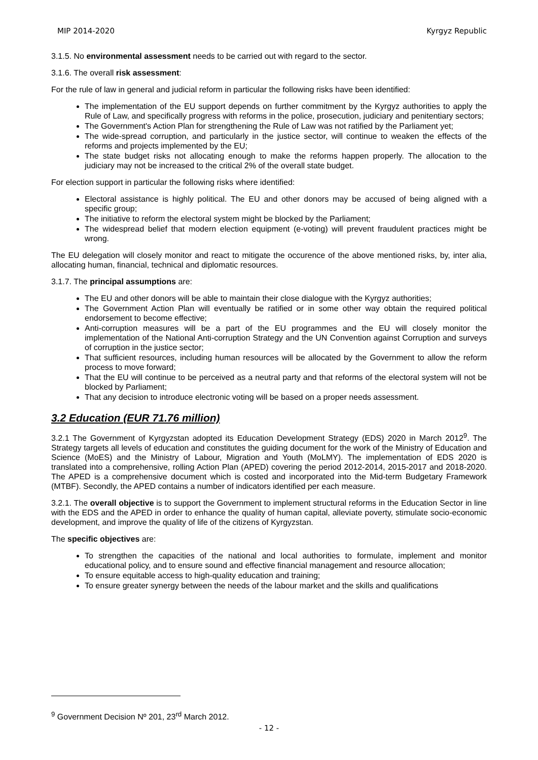MIP 2014-2020 Kyrgyz Republic
3.1.5. No environmental assessment needs to be carried out with regard to the sector.
3.1.6. The overall risk assessment:
For the rule of law in general and judicial reform in particular the following risks have been identified:
The implementation of the EU support depends on further commitment by the Kyrgyz authorities to apply the Rule of Law, and specifically progress with reforms in the police, prosecution, judiciary and penitentiary sectors;
The Government's Action Plan for strengthening the Rule of Law was not ratified by the Parliament yet;
The wide-spread corruption, and particularly in the justice sector, will continue to weaken the effects of the reforms and projects implemented by the EU;
The state budget risks not allocating enough to make the reforms happen properly. The allocation to the judiciary may not be increased to the critical 2% of the overall state budget.
For election support in particular the following risks where identified:
Electoral assistance is highly political. The EU and other donors may be accused of being aligned with a specific group;
The initiative to reform the electoral system might be blocked by the Parliament;
The widespread belief that modern election equipment (e-voting) will prevent fraudulent practices might be wrong.
The EU delegation will closely monitor and react to mitigate the occurence of the above mentioned risks, by, inter alia, allocating human, financial, technical and diplomatic resources.
3.1.7. The principal assumptions are:
The EU and other donors will be able to maintain their close dialogue with the Kyrgyz authorities;
The Government Action Plan will eventually be ratified or in some other way obtain the required political endorsement to become effective;
Anti-corruption measures will be a part of the EU programmes and the EU will closely monitor the implementation of the National Anti-corruption Strategy and the UN Convention against Corruption and surveys of corruption in the justice sector;
That sufficient resources, including human resources will be allocated by the Government to allow the reform process to move forward;
That the EU will continue to be perceived as a neutral party and that reforms of the electoral system will not be blocked by Parliament;
That any decision to introduce electronic voting will be based on a proper needs assessment.
3.2 Education (EUR 71.76 million)
3.2.1 The Government of Kyrgyzstan adopted its Education Development Strategy (EDS) 2020 in March 2012<sup>9</sup>. The Strategy targets all levels of education and constitutes the guiding document for the work of the Ministry of Education and Science (MoES) and the Ministry of Labour, Migration and Youth (MoLMY). The implementation of EDS 2020 is translated into a comprehensive, rolling Action Plan (APED) covering the period 2012-2014, 2015-2017 and 2018-2020. The APED is a comprehensive document which is costed and incorporated into the Mid-term Budgetary Framework (MTBF). Secondly, the APED contains a number of indicators identified per each measure.
3.2.1. The overall objective is to support the Government to implement structural reforms in the Education Sector in line with the EDS and the APED in order to enhance the quality of human capital, alleviate poverty, stimulate socio-economic development, and improve the quality of life of the citizens of Kyrgyzstan.
The specific objectives are:
To strengthen the capacities of the national and local authorities to formulate, implement and monitor educational policy, and to ensure sound and effective financial management and resource allocation;
To ensure equitable access to high-quality education and training;
To ensure greater synergy between the needs of the labour market and the skills and qualifications
<sup>9</sup> Government Decision Nº 201, 23<sup>rd</sup> March 2012.
- 12 -